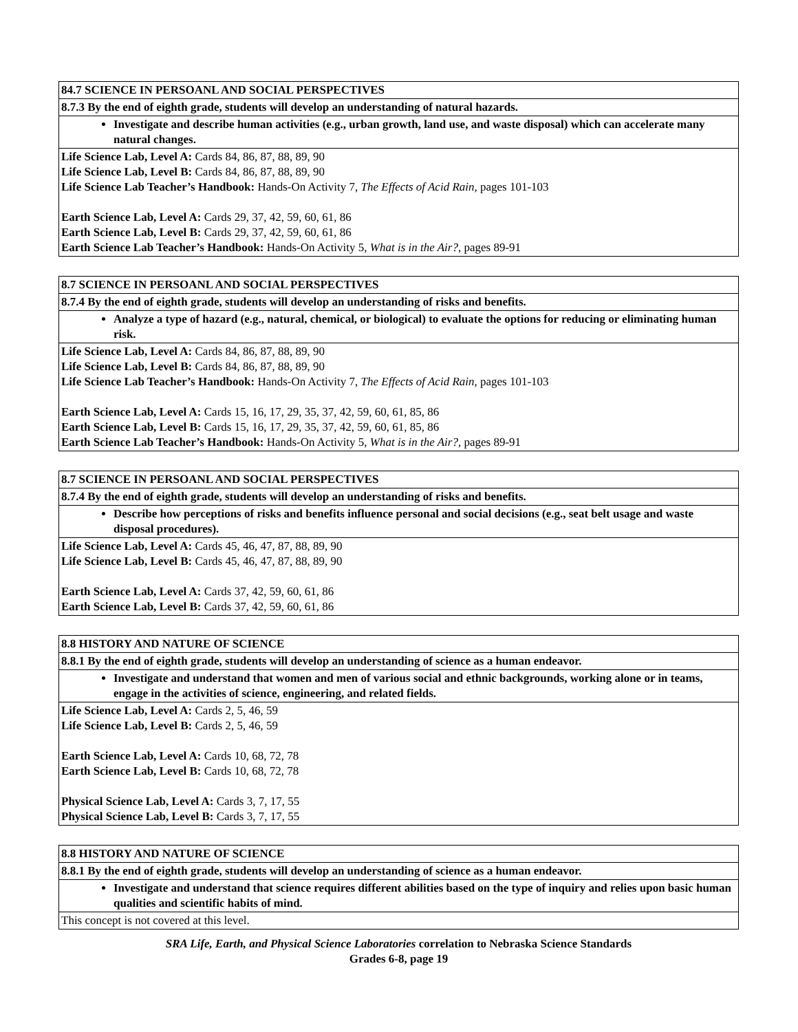| 8 4.7 SCIENCE IN PERSOANL AND SOCIAL PERSPECTIVES |
| 8.7.3 By the end of eighth grade, students will develop an understanding of natural hazards. |
| Investigate and describe human activities (e.g., urban growth, land use, and waste disposal) which can accelerate many natural changes. |
| Life Science Lab, Level A: Cards 84, 86, 87, 88, 89, 90 Life Science Lab, Level B: Cards 84, 86, 87, 88, 89, 90 Life Science Lab Teacher’s Handbook: Hands-On Activity 7, The Effects of Acid Rain, pages 101-103 Earth Science Lab, Level A: Cards 29, 37, 42, 59, 60, 61, 86 Earth Science Lab, Level B: Cards 29, 37, 42, 59, 60, 61, 86 Earth Science Lab Teacher’s Handbook: Hands-On Activity 5, What is in the Air?, pages 89-91 |
| 8.7 SCIENCE IN PERSOANL AND SOCIAL PERSPECTIVES |
| 8.7.4 By the end of eighth grade, students will develop an understanding of risks and benefits. |
| Analyze a type of hazard (e.g., natural, chemical, or biological) to evaluate the options for reducing or eliminating human risk. |
| Life Science Lab, Level A: Cards 84, 86, 87, 88, 89, 90 Life Science Lab, Level B: Cards 84, 86, 87, 88, 89, 90 Life Science Lab Teacher’s Handbook: Hands-On Activity 7, The Effects of Acid Rain, pages 101-103 Earth Science Lab, Level A: Cards 15, 16, 17, 29, 35, 37, 42, 59, 60, 61, 85, 86 Earth Science Lab, Level B: Cards 15, 16, 17, 29, 35, 37, 42, 59, 60, 61, 85, 86 Earth Science Lab Teacher’s Handbook: Hands-On Activity 5, What is in the Air?, pages 89-91 |
| 8.7 SCIENCE IN PERSOANL AND SOCIAL PERSPECTIVES |
| 8.7.4 By the end of eighth grade, students will develop an understanding of risks and benefits. |
| Describe how perceptions of risks and benefits influence personal and social decisions (e.g., seat belt usage and waste disposal procedures). |
| Life Science Lab, Level A: Cards 45, 46, 47, 87, 88, 89, 90 Life Science Lab, Level B: Cards 45, 46, 47, 87, 88, 89, 90 Earth Science Lab, Level A: Cards 37, 42, 59, 60, 61, 86 Earth Science Lab, Level B: Cards 37, 42, 59, 60, 61, 86 |
| 8.8 HISTORY AND NATURE OF SCIENCE |
| 8.8.1 By the end of eighth grade, students will develop an understanding of science as a human endeavor. |
| Investigate and understand that women and men of various social and ethnic backgrounds, working alone or in teams, engage in the activities of science, engineering, and related fields. |
| Life Science Lab, Level A: Cards 2, 5, 46, 59 Life Science Lab, Level B: Cards 2, 5, 46, 59 Earth Science Lab, Level A: Cards 10, 68, 72, 78 Earth Science Lab, Level B: Cards 10, 68, 72, 78 Physical Science Lab, Level A: Cards 3, 7, 17, 55 Physical Science Lab, Level B: Cards 3, 7, 17, 55 |
| 8.8 HISTORY AND NATURE OF SCIENCE |
| 8.8.1 By the end of eighth grade, students will develop an understanding of science as a human endeavor. |
| Investigate and understand that science requires different abilities based on the type of inquiry and relies upon basic human qualities and scientific habits of mind. |
| This concept is not covered at this level. |
SRA Life, Earth, and Physical Science Laboratories correlation to Nebraska Science Standards
Grades 6-8, page 19